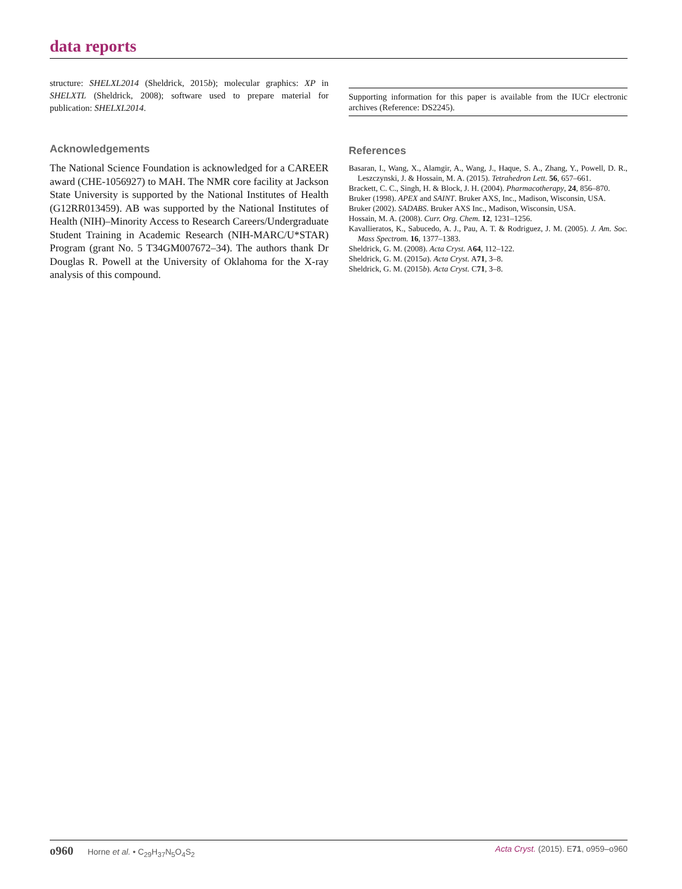data reports
structure: SHELXL2014 (Sheldrick, 2015b); molecular graphics: XP in SHELXTL (Sheldrick, 2008); software used to prepare material for publication: SHELXL2014.
Acknowledgements
The National Science Foundation is acknowledged for a CAREER award (CHE-1056927) to MAH. The NMR core facility at Jackson State University is supported by the National Institutes of Health (G12RR013459). AB was supported by the National Institutes of Health (NIH)–Minority Access to Research Careers/Undergraduate Student Training in Academic Research (NIH-MARC/U*STAR) Program (grant No. 5 T34GM007672–34). The authors thank Dr Douglas R. Powell at the University of Oklahoma for the X-ray analysis of this compound.
Supporting information for this paper is available from the IUCr electronic archives (Reference: DS2245).
References
Basaran, I., Wang, X., Alamgir, A., Wang, J., Haque, S. A., Zhang, Y., Powell, D. R., Leszczynski, J. & Hossain, M. A. (2015). Tetrahedron Lett. 56, 657–661.
Brackett, C. C., Singh, H. & Block, J. H. (2004). Pharmacotherapy, 24, 856–870.
Bruker (1998). APEX and SAINT. Bruker AXS, Inc., Madison, Wisconsin, USA.
Bruker (2002). SADABS. Bruker AXS Inc., Madison, Wisconsin, USA.
Hossain, M. A. (2008). Curr. Org. Chem. 12, 1231–1256.
Kavallieratos, K., Sabucedo, A. J., Pau, A. T. & Rodriguez, J. M. (2005). J. Am. Soc. Mass Spectrom. 16, 1377–1383.
Sheldrick, G. M. (2008). Acta Cryst. A64, 112–122.
Sheldrick, G. M. (2015a). Acta Cryst. A71, 3–8.
Sheldrick, G. M. (2015b). Acta Cryst. C71, 3–8.
o960 Horne et al. • C<sub>29</sub>H<sub>37</sub>N<sub>5</sub>O<sub>4</sub>S<sub>2</sub>
Acta Cryst. (2015). E71, o959–o960